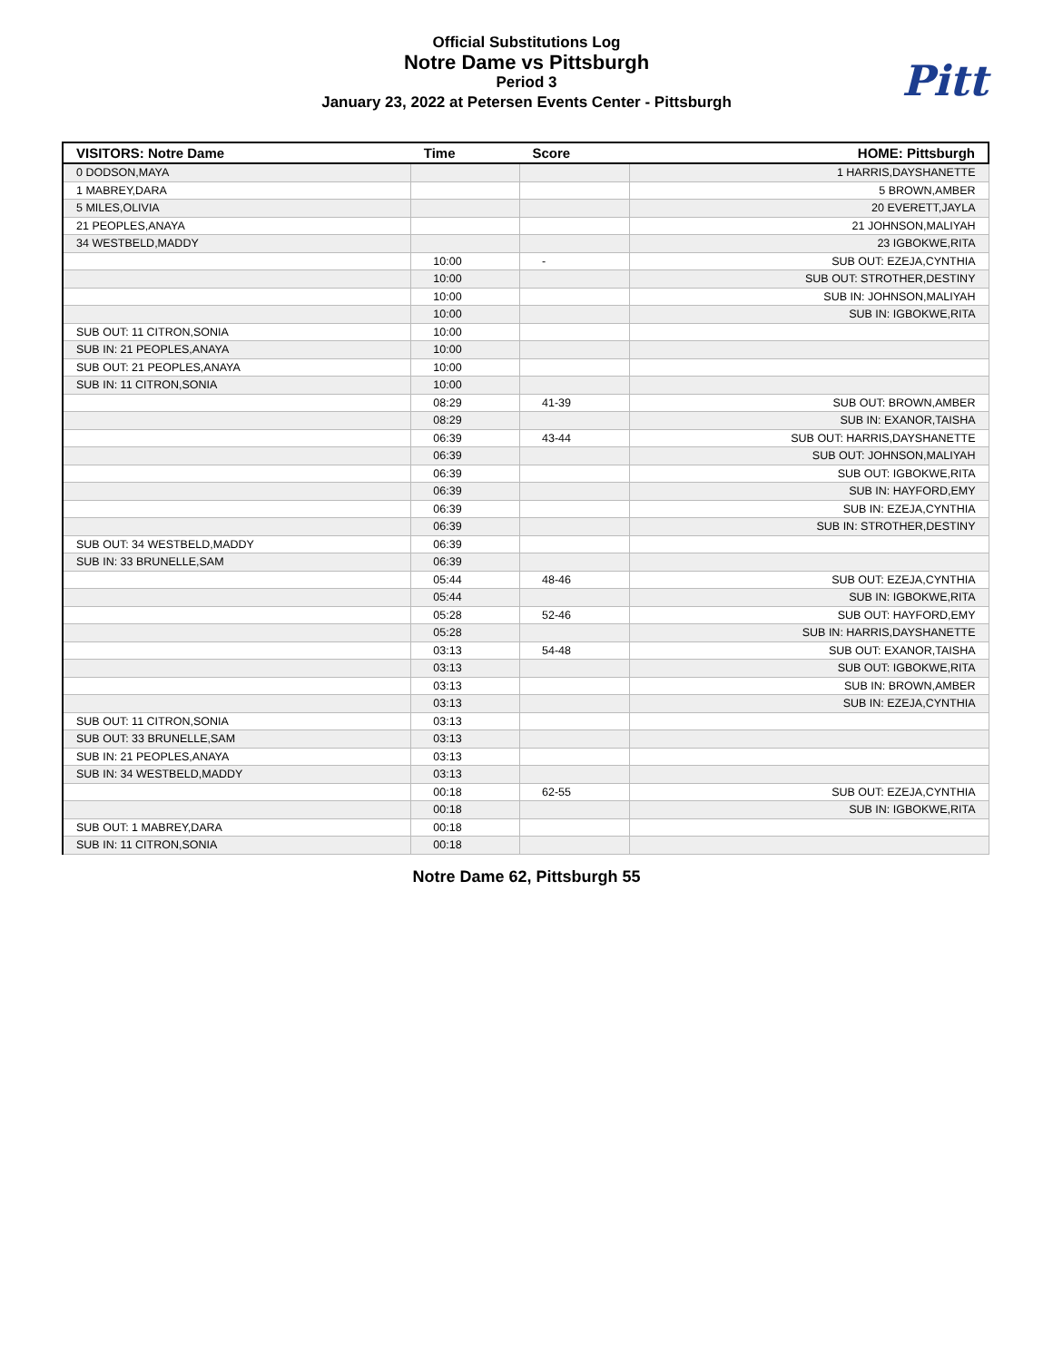Official Substitutions Log
Notre Dame vs Pittsburgh
Period 3
January 23, 2022 at Petersen Events Center - Pittsburgh
Pitt
| VISITORS: Notre Dame | Time | Score | HOME: Pittsburgh |
| --- | --- | --- | --- |
| 0 DODSON,MAYA | | | 1 HARRIS,DAYSHANETTE |
| 1 MABREY,DARA | | | 5 BROWN,AMBER |
| 5 MILES,OLIVIA | | | 20 EVERETT,JAYLA |
| 21 PEOPLES,ANAYA | | | 21 JOHNSON,MALIYAH |
| 34 WESTBELD,MADDY | | | 23 IGBOKWE,RITA |
| | 10:00 | - | SUB OUT: EZEJA,CYNTHIA |
| | 10:00 | | SUB OUT: STROTHER,DESTINY |
| | 10:00 | | SUB IN: JOHNSON,MALIYAH |
| | 10:00 | | SUB IN: IGBOKWE,RITA |
| SUB OUT: 11 CITRON,SONIA | 10:00 | | |
| SUB IN: 21 PEOPLES,ANAYA | 10:00 | | |
| SUB OUT: 21 PEOPLES,ANAYA | 10:00 | | |
| SUB IN: 11 CITRON,SONIA | 10:00 | | |
| | 08:29 | 41-39 | SUB OUT: BROWN,AMBER |
| | 08:29 | | SUB IN: EXANOR,TAISHA |
| | 06:39 | 43-44 | SUB OUT: HARRIS,DAYSHANETTE |
| | 06:39 | | SUB OUT: JOHNSON,MALIYAH |
| | 06:39 | | SUB OUT: IGBOKWE,RITA |
| | 06:39 | | SUB IN: HAYFORD,EMY |
| | 06:39 | | SUB IN: EZEJA,CYNTHIA |
| | 06:39 | | SUB IN: STROTHER,DESTINY |
| SUB OUT: 34 WESTBELD,MADDY | 06:39 | | |
| SUB IN: 33 BRUNELLE,SAM | 06:39 | | |
| | 05:44 | 48-46 | SUB OUT: EZEJA,CYNTHIA |
| | 05:44 | | SUB IN: IGBOKWE,RITA |
| | 05:28 | 52-46 | SUB OUT: HAYFORD,EMY |
| | 05:28 | | SUB IN: HARRIS,DAYSHANETTE |
| | 03:13 | 54-48 | SUB OUT: EXANOR,TAISHA |
| | 03:13 | | SUB OUT: IGBOKWE,RITA |
| | 03:13 | | SUB IN: BROWN,AMBER |
| | 03:13 | | SUB IN: EZEJA,CYNTHIA |
| SUB OUT: 11 CITRON,SONIA | 03:13 | | |
| SUB OUT: 33 BRUNELLE,SAM | 03:13 | | |
| SUB IN: 21 PEOPLES,ANAYA | 03:13 | | |
| SUB IN: 34 WESTBELD,MADDY | 03:13 | | |
| | 00:18 | 62-55 | SUB OUT: EZEJA,CYNTHIA |
| | 00:18 | | SUB IN: IGBOKWE,RITA |
| SUB OUT: 1 MABREY,DARA | 00:18 | | |
| SUB IN: 11 CITRON,SONIA | 00:18 | | |
Notre Dame 62, Pittsburgh 55